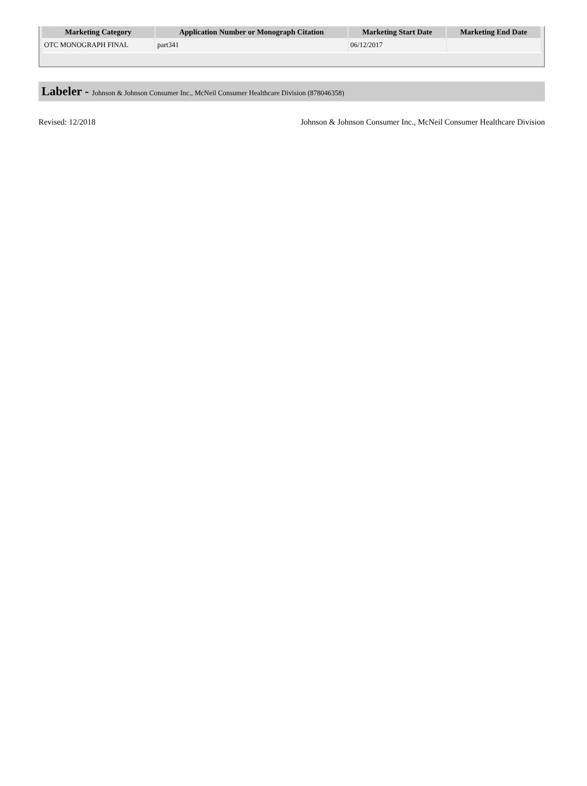| Marketing Category | Application Number or Monograph Citation | Marketing Start Date | Marketing End Date |
| --- | --- | --- | --- |
| OTC MONOGRAPH FINAL | part341 | 06/12/2017 | |
Labeler - Johnson & Johnson Consumer Inc., McNeil Consumer Healthcare Division (878046358)
Revised: 12/2018 Johnson & Johnson Consumer Inc., McNeil Consumer Healthcare Division